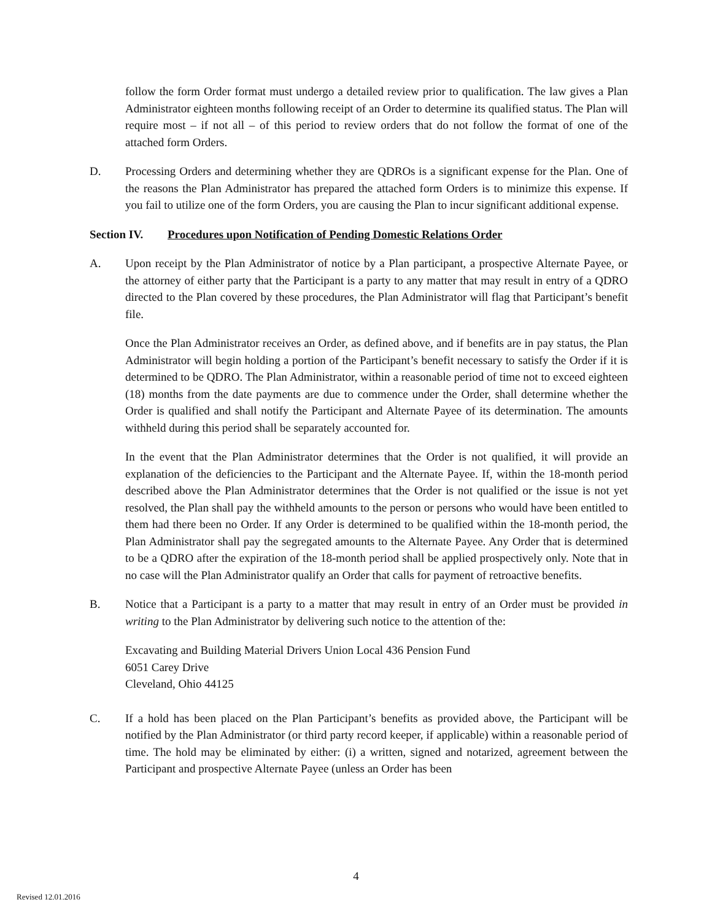follow the form Order format must undergo a detailed review prior to qualification. The law gives a Plan Administrator eighteen months following receipt of an Order to determine its qualified status. The Plan will require most – if not all – of this period to review orders that do not follow the format of one of the attached form Orders.
D. Processing Orders and determining whether they are QDROs is a significant expense for the Plan. One of the reasons the Plan Administrator has prepared the attached form Orders is to minimize this expense. If you fail to utilize one of the form Orders, you are causing the Plan to incur significant additional expense.
Section IV. Procedures upon Notification of Pending Domestic Relations Order
A. Upon receipt by the Plan Administrator of notice by a Plan participant, a prospective Alternate Payee, or the attorney of either party that the Participant is a party to any matter that may result in entry of a QDRO directed to the Plan covered by these procedures, the Plan Administrator will flag that Participant’s benefit file.
Once the Plan Administrator receives an Order, as defined above, and if benefits are in pay status, the Plan Administrator will begin holding a portion of the Participant’s benefit necessary to satisfy the Order if it is determined to be QDRO. The Plan Administrator, within a reasonable period of time not to exceed eighteen (18) months from the date payments are due to commence under the Order, shall determine whether the Order is qualified and shall notify the Participant and Alternate Payee of its determination. The amounts withheld during this period shall be separately accounted for.
In the event that the Plan Administrator determines that the Order is not qualified, it will provide an explanation of the deficiencies to the Participant and the Alternate Payee. If, within the 18-month period described above the Plan Administrator determines that the Order is not qualified or the issue is not yet resolved, the Plan shall pay the withheld amounts to the person or persons who would have been entitled to them had there been no Order. If any Order is determined to be qualified within the 18-month period, the Plan Administrator shall pay the segregated amounts to the Alternate Payee. Any Order that is determined to be a QDRO after the expiration of the 18-month period shall be applied prospectively only. Note that in no case will the Plan Administrator qualify an Order that calls for payment of retroactive benefits.
B. Notice that a Participant is a party to a matter that may result in entry of an Order must be provided in writing to the Plan Administrator by delivering such notice to the attention of the:
Excavating and Building Material Drivers Union Local 436 Pension Fund
6051 Carey Drive
Cleveland, Ohio 44125
C. If a hold has been placed on the Plan Participant’s benefits as provided above, the Participant will be notified by the Plan Administrator (or third party record keeper, if applicable) within a reasonable period of time. The hold may be eliminated by either: (i) a written, signed and notarized, agreement between the Participant and prospective Alternate Payee (unless an Order has been
4
Revised 12.01.2016